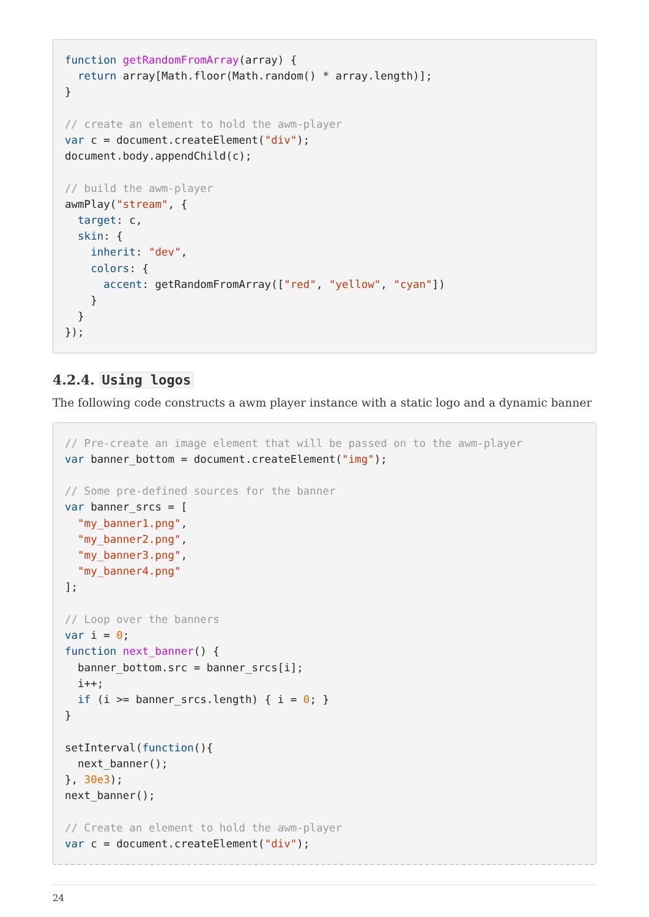function getRandomFromArray(array) {
  return array[Math.floor(Math.random() * array.length)];
}

// create an element to hold the awm-player
var c = document.createElement("div");
document.body.appendChild(c);

// build the awm-player
awmPlay("stream", {
  target: c,
  skin: {
    inherit: "dev",
    colors: {
      accent: getRandomFromArray(["red", "yellow", "cyan"])
    }
  }
});
4.2.4. Using logos
The following code constructs a awm player instance with a static logo and a dynamic banner
// Pre-create an image element that will be passed on to the awm-player
var banner_bottom = document.createElement("img");

// Some pre-defined sources for the banner
var banner_srcs = [
  "my_banner1.png",
  "my_banner2.png",
  "my_banner3.png",
  "my_banner4.png"
];

// Loop over the banners
var i = 0;
function next_banner() {
  banner_bottom.src = banner_srcs[i];
  i++;
  if (i >= banner_srcs.length) { i = 0; }
}

setInterval(function(){
  next_banner();
}, 30e3);
next_banner();

// Create an element to hold the awm-player
var c = document.createElement("div");
24